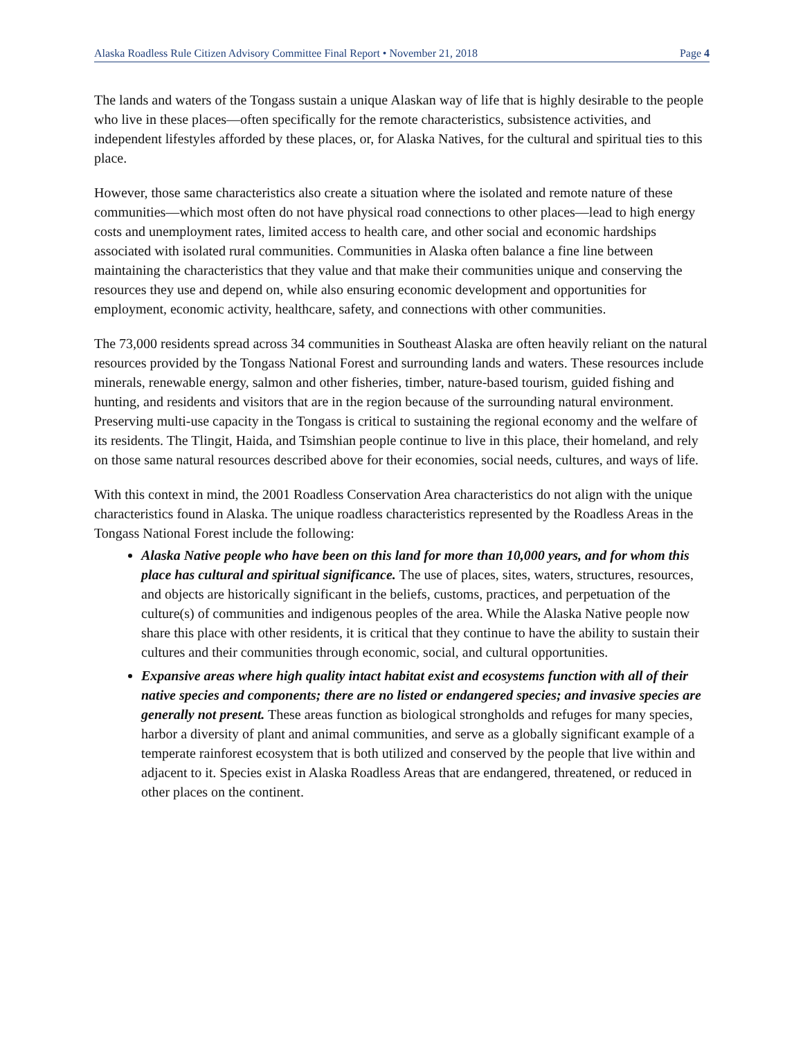Alaska Roadless Rule Citizen Advisory Committee Final Report • November 21, 2018 Page 4
The lands and waters of the Tongass sustain a unique Alaskan way of life that is highly desirable to the people who live in these places—often specifically for the remote characteristics, subsistence activities, and independent lifestyles afforded by these places, or, for Alaska Natives, for the cultural and spiritual ties to this place.
However, those same characteristics also create a situation where the isolated and remote nature of these communities—which most often do not have physical road connections to other places—lead to high energy costs and unemployment rates, limited access to health care, and other social and economic hardships associated with isolated rural communities. Communities in Alaska often balance a fine line between maintaining the characteristics that they value and that make their communities unique and conserving the resources they use and depend on, while also ensuring economic development and opportunities for employment, economic activity, healthcare, safety, and connections with other communities.
The 73,000 residents spread across 34 communities in Southeast Alaska are often heavily reliant on the natural resources provided by the Tongass National Forest and surrounding lands and waters. These resources include minerals, renewable energy, salmon and other fisheries, timber, nature-based tourism, guided fishing and hunting, and residents and visitors that are in the region because of the surrounding natural environment. Preserving multi-use capacity in the Tongass is critical to sustaining the regional economy and the welfare of its residents. The Tlingit, Haida, and Tsimshian people continue to live in this place, their homeland, and rely on those same natural resources described above for their economies, social needs, cultures, and ways of life.
With this context in mind, the 2001 Roadless Conservation Area characteristics do not align with the unique characteristics found in Alaska. The unique roadless characteristics represented by the Roadless Areas in the Tongass National Forest include the following:
Alaska Native people who have been on this land for more than 10,000 years, and for whom this place has cultural and spiritual significance. The use of places, sites, waters, structures, resources, and objects are historically significant in the beliefs, customs, practices, and perpetuation of the culture(s) of communities and indigenous peoples of the area. While the Alaska Native people now share this place with other residents, it is critical that they continue to have the ability to sustain their cultures and their communities through economic, social, and cultural opportunities.
Expansive areas where high quality intact habitat exist and ecosystems function with all of their native species and components; there are no listed or endangered species; and invasive species are generally not present. These areas function as biological strongholds and refuges for many species, harbor a diversity of plant and animal communities, and serve as a globally significant example of a temperate rainforest ecosystem that is both utilized and conserved by the people that live within and adjacent to it. Species exist in Alaska Roadless Areas that are endangered, threatened, or reduced in other places on the continent.